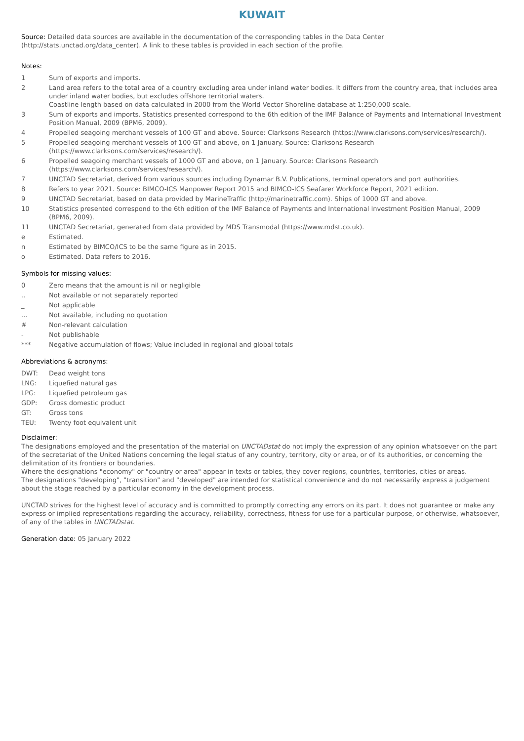KUWAIT
Source: Detailed data sources are available in the documentation of the corresponding tables in the Data Center (http://stats.unctad.org/data_center). A link to these tables is provided in each section of the profile.
Notes:
1 Sum of exports and imports.
2 Land area refers to the total area of a country excluding area under inland water bodies. It differs from the country area, that includes area under inland water bodies, but excludes offshore territorial waters.
Coastline length based on data calculated in 2000 from the World Vector Shoreline database at 1:250,000 scale.
3 Sum of exports and imports. Statistics presented correspond to the 6th edition of the IMF Balance of Payments and International Investment Position Manual, 2009 (BPM6, 2009).
4 Propelled seagoing merchant vessels of 100 GT and above. Source: Clarksons Research (https://www.clarksons.com/services/research/).
5 Propelled seagoing merchant vessels of 100 GT and above, on 1 January. Source: Clarksons Research
(https://www.clarksons.com/services/research/).
6 Propelled seagoing merchant vessels of 1000 GT and above, on 1 January. Source: Clarksons Research
(https://www.clarksons.com/services/research/).
7 UNCTAD Secretariat, derived from various sources including Dynamar B.V. Publications, terminal operators and port authorities.
8 Refers to year 2021. Source: BIMCO-ICS Manpower Report 2015 and BIMCO-ICS Seafarer Workforce Report, 2021 edition.
9 UNCTAD Secretariat, based on data provided by MarineTraffic (http://marinetraffic.com). Ships of 1000 GT and above.
10 Statistics presented correspond to the 6th edition of the IMF Balance of Payments and International Investment Position Manual, 2009 (BPM6, 2009).
11 UNCTAD Secretariat, generated from data provided by MDS Transmodal (https://www.mdst.co.uk).
e Estimated.
n Estimated by BIMCO/ICS to be the same figure as in 2015.
o Estimated. Data refers to 2016.
Symbols for missing values:
0 Zero means that the amount is nil or negligible
.. Not available or not separately reported
_ Not applicable
... Not available, including no quotation
# Non-relevant calculation
- Not publishable
*** Negative accumulation of flows; Value included in regional and global totals
Abbreviations & acronyms:
DWT: Dead weight tons
LNG: Liquefied natural gas
LPG: Liquefied petroleum gas
GDP: Gross domestic product
GT: Gross tons
TEU: Twenty foot equivalent unit
Disclaimer:
The designations employed and the presentation of the material on UNCTADstat do not imply the expression of any opinion whatsoever on the part of the secretariat of the United Nations concerning the legal status of any country, territory, city or area, or of its authorities, or concerning the delimitation of its frontiers or boundaries.
Where the designations "economy" or "country or area" appear in texts or tables, they cover regions, countries, territories, cities or areas.
The designations "developing", "transition" and "developed" are intended for statistical convenience and do not necessarily express a judgement about the stage reached by a particular economy in the development process.
UNCTAD strives for the highest level of accuracy and is committed to promptly correcting any errors on its part. It does not guarantee or make any express or implied representations regarding the accuracy, reliability, correctness, fitness for use for a particular purpose, or otherwise, whatsoever, of any of the tables in UNCTADstat.
Generation date: 05 January 2022